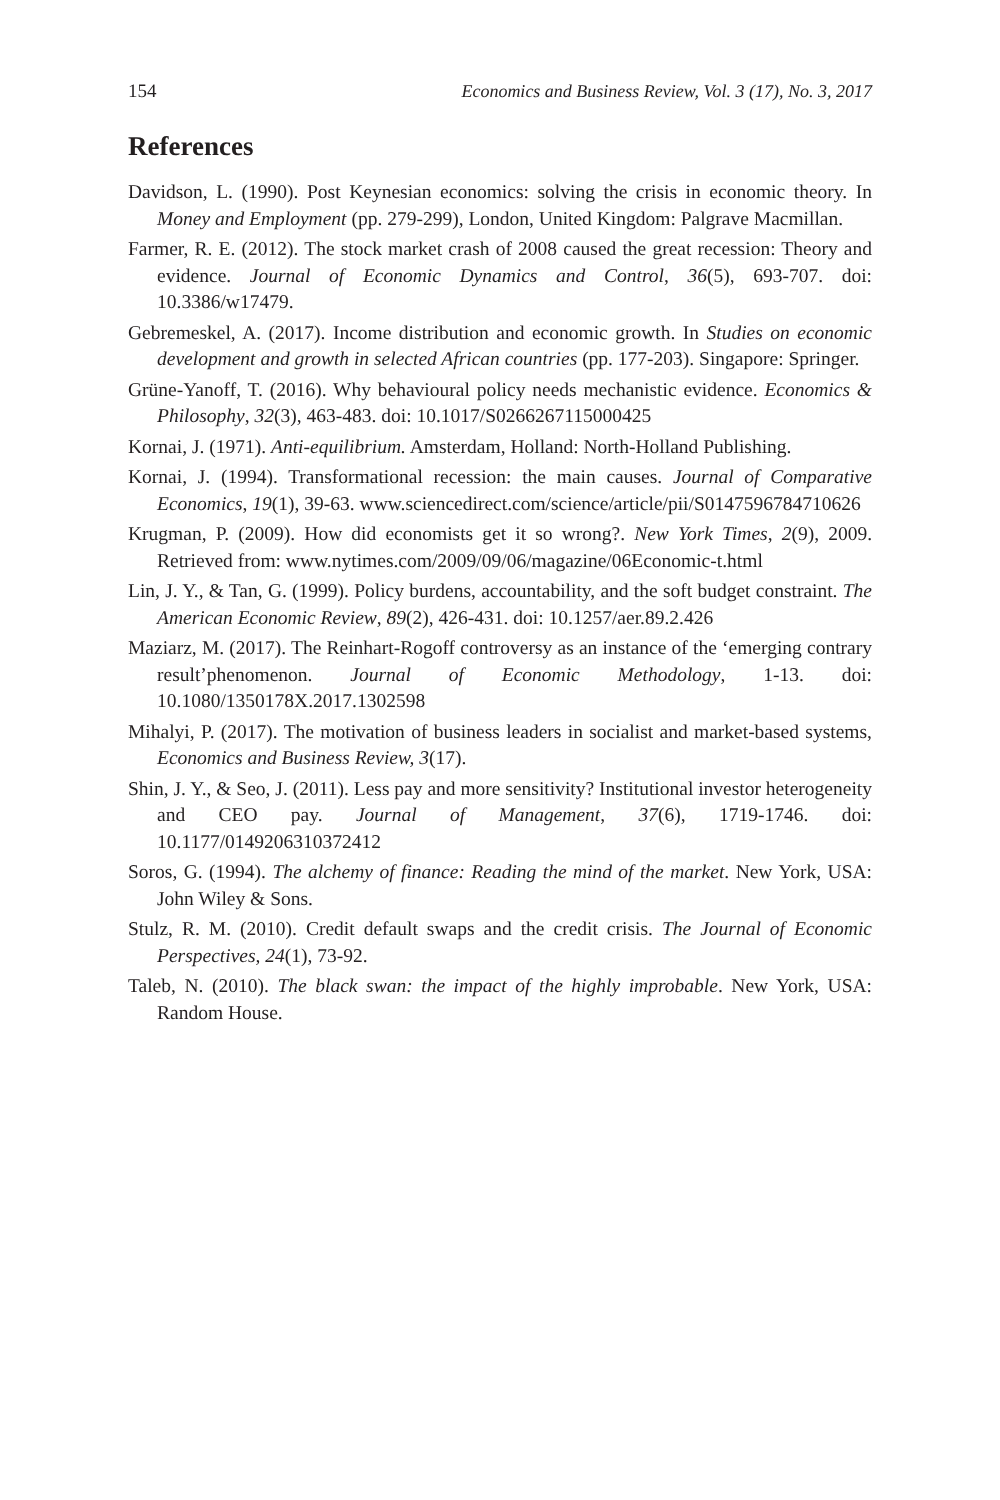154 Economics and Business Review, Vol. 3 (17), No. 3, 2017
References
Davidson, L. (1990). Post Keynesian economics: solving the crisis in economic theory. In Money and Employment (pp. 279-299), London, United Kingdom: Palgrave Macmillan.
Farmer, R. E. (2012). The stock market crash of 2008 caused the great recession: Theory and evidence. Journal of Economic Dynamics and Control, 36(5), 693-707. doi: 10.3386/w17479.
Gebremeskel, A. (2017). Income distribution and economic growth. In Studies on economic development and growth in selected African countries (pp. 177-203). Singapore: Springer.
Grüne-Yanoff, T. (2016). Why behavioural policy needs mechanistic evidence. Economics & Philosophy, 32(3), 463-483. doi: 10.1017/S0266267115000425
Kornai, J. (1971). Anti-equilibrium. Amsterdam, Holland: North-Holland Publishing.
Kornai, J. (1994). Transformational recession: the main causes. Journal of Comparative Economics, 19(1), 39-63. www.sciencedirect.com/science/article/pii/S0147596784710626
Krugman, P. (2009). How did economists get it so wrong?. New York Times, 2(9), 2009. Retrieved from: www.nytimes.com/2009/09/06/magazine/06Economic-t.html
Lin, J. Y., & Tan, G. (1999). Policy burdens, accountability, and the soft budget constraint. The American Economic Review, 89(2), 426-431. doi: 10.1257/aer.89.2.426
Maziarz, M. (2017). The Reinhart-Rogoff controversy as an instance of the ‘emerging contrary result’phenomenon. Journal of Economic Methodology, 1-13. doi: 10.1080/1350178X.2017.1302598
Mihalyi, P. (2017). The motivation of business leaders in socialist and market-based systems, Economics and Business Review, 3(17).
Shin, J. Y., & Seo, J. (2011). Less pay and more sensitivity? Institutional investor heterogeneity and CEO pay. Journal of Management, 37(6), 1719-1746. doi: 10.1177/0149206310372412
Soros, G. (1994). The alchemy of finance: Reading the mind of the market. New York, USA: John Wiley & Sons.
Stulz, R. M. (2010). Credit default swaps and the credit crisis. The Journal of Economic Perspectives, 24(1), 73-92.
Taleb, N. (2010). The black swan: the impact of the highly improbable. New York, USA: Random House.